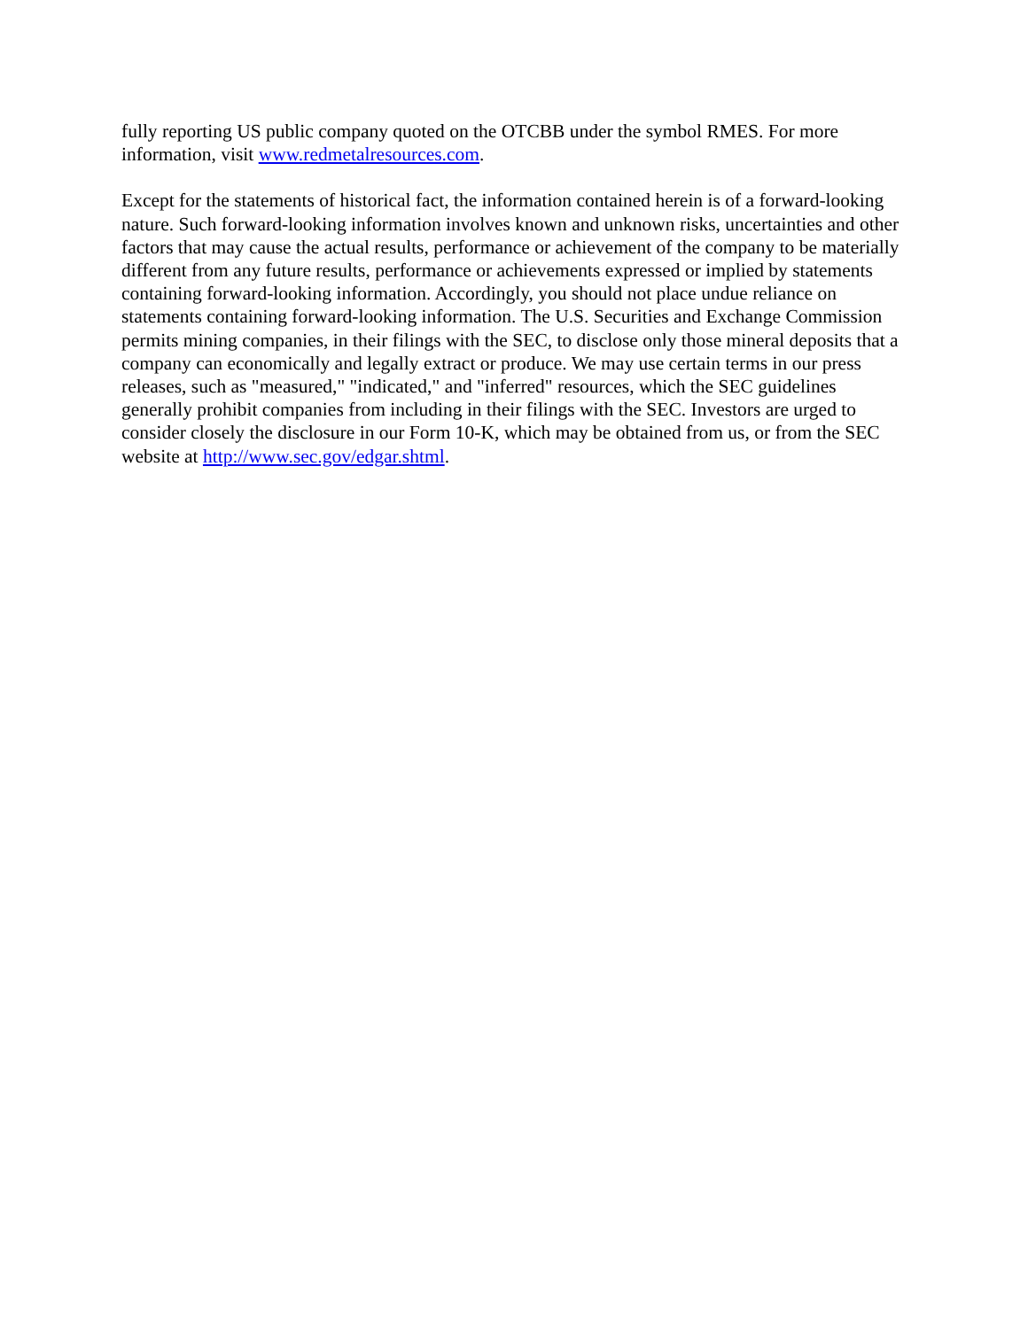fully reporting US public company quoted on the OTCBB under the symbol RMES. For more information, visit www.redmetalresources.com.
Except for the statements of historical fact, the information contained herein is of a forward-looking nature. Such forward-looking information involves known and unknown risks, uncertainties and other factors that may cause the actual results, performance or achievement of the company to be materially different from any future results, performance or achievements expressed or implied by statements containing forward-looking information. Accordingly, you should not place undue reliance on statements containing forward-looking information. The U.S. Securities and Exchange Commission permits mining companies, in their filings with the SEC, to disclose only those mineral deposits that a company can economically and legally extract or produce. We may use certain terms in our press releases, such as "measured," "indicated," and "inferred" resources, which the SEC guidelines generally prohibit companies from including in their filings with the SEC. Investors are urged to consider closely the disclosure in our Form 10-K, which may be obtained from us, or from the SEC website at http://www.sec.gov/edgar.shtml.